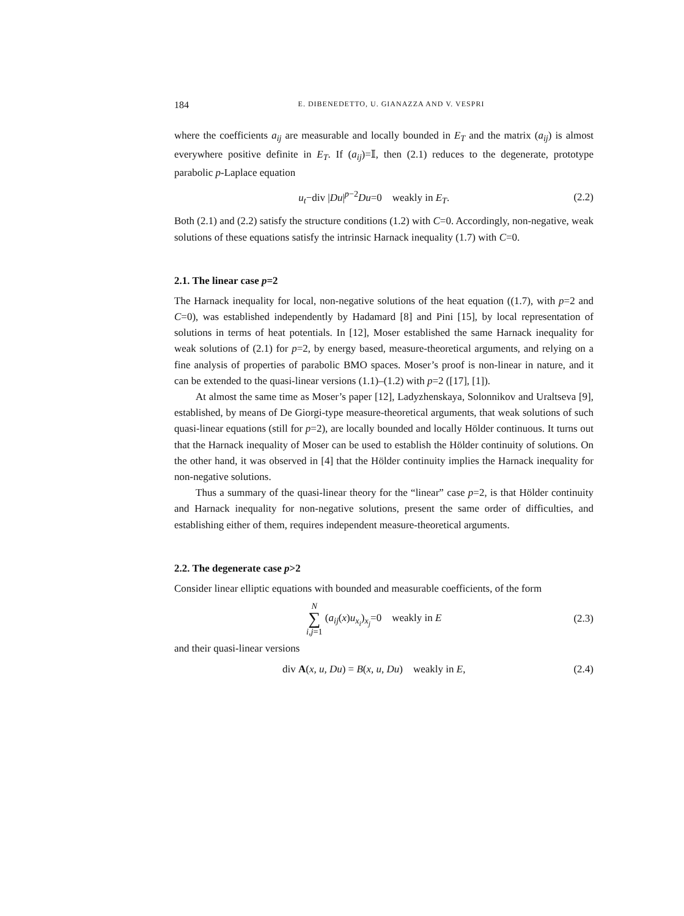184 E. DIBENEDETTO, U. GIANAZZA AND V. VESPRI
where the coefficients a<sub>ij</sub> are measurable and locally bounded in E<sub>T</sub> and the matrix (a<sub>ij</sub>) is almost everywhere positive definite in E<sub>T</sub>. If (a<sub>ij</sub>)=𝕀, then (2.1) reduces to the degenerate, prototype parabolic p-Laplace equation
u<sub>t</sub>−div |Du|<sup>p−2</sup>Du=0 weakly in E<sub>T</sub>. (2.2)
Both (2.1) and (2.2) satisfy the structure conditions (1.2) with C=0. Accordingly, non-negative, weak solutions of these equations satisfy the intrinsic Harnack inequality (1.7) with C=0.
2.1. The linear case p=2
The Harnack inequality for local, non-negative solutions of the heat equation ((1.7), with p=2 and C=0), was established independently by Hadamard [8] and Pini [15], by local representation of solutions in terms of heat potentials. In [12], Moser established the same Harnack inequality for weak solutions of (2.1) for p=2, by energy based, measure-theoretical arguments, and relying on a fine analysis of properties of parabolic BMO spaces. Moser’s proof is non-linear in nature, and it can be extended to the quasi-linear versions (1.1)–(1.2) with p=2 ([17], [1]).
At almost the same time as Moser’s paper [12], Ladyzhenskaya, Solonnikov and Uraltseva [9], established, by means of De Giorgi-type measure-theoretical arguments, that weak solutions of such quasi-linear equations (still for p=2), are locally bounded and locally Hölder continuous. It turns out that the Harnack inequality of Moser can be used to establish the Hölder continuity of solutions. On the other hand, it was observed in [4] that the Hölder continuity implies the Harnack inequality for non-negative solutions.
Thus a summary of the quasi-linear theory for the “linear” case p=2, is that Hölder continuity and Harnack inequality for non-negative solutions, present the same order of difficulties, and establishing either of them, requires independent measure-theoretical arguments.
2.2. The degenerate case p>2
Consider linear elliptic equations with bounded and measurable coefficients, of the form
N
∑
i,j=1 (a<sub>ij</sub>(x)u<sub>x<sub>i</sub></sub>)<sub>x<sub>j</sub></sub>=0 weakly in E (2.3)
and their quasi-linear versions
div A(x, u, Du) = B(x, u, Du) weakly in E, (2.4)